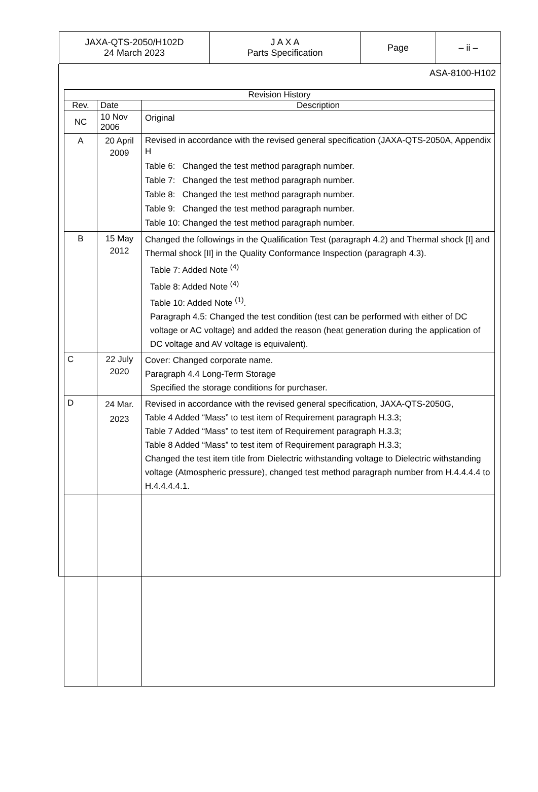| JAXA-QTS-2050/H102D 24 March 2023 | J A X A Parts Specification | Page | – ii – |
ASA-8100-H102
| Revision History | | |
| --- | --- | --- |
| Rev. | Date | Description |
| NC | 10 Nov 2006 | Original |
| A | 20 April 2009 | Revised in accordance with the revised general specification (JAXA-QTS-2050A, Appendix H Table 6: Changed the test method paragraph number. Table 7: Changed the test method paragraph number. Table 8: Changed the test method paragraph number. Table 9: Changed the test method paragraph number. Table 10: Changed the test method paragraph number. |
| B | 15 May 2012 | Changed the followings in the Qualification Test (paragraph 4.2) and Thermal shock [I] and Thermal shock [II] in the Quality Conformance Inspection (paragraph 4.3). Table 7: Added Note <sup>(4)</sup> Table 8: Added Note <sup>(4)</sup> Table 10: Added Note <sup>(1)</sup>. Paragraph 4.5: Changed the test condition (test can be performed with either of DC voltage or AC voltage) and added the reason (heat generation during the application of DC voltage and AV voltage is equivalent). |
| C | 22 July 2020 | Cover: Changed corporate name. Paragraph 4.4 Long-Term Storage Specified the storage conditions for purchaser. |
| D | 24 Mar. 2023 | Revised in accordance with the revised general specification, JAXA-QTS-2050G, Table 4 Added “Mass” to test item of Requirement paragraph H.3.3; Table 7 Added “Mass” to test item of Requirement paragraph H.3.3; Table 8 Added “Mass” to test item of Requirement paragraph H.3.3; Changed the test item title from Dielectric withstanding voltage to Dielectric withstanding voltage (Atmospheric pressure), changed test method paragraph number from H.4.4.4.4 to H.4.4.4.4.1. |